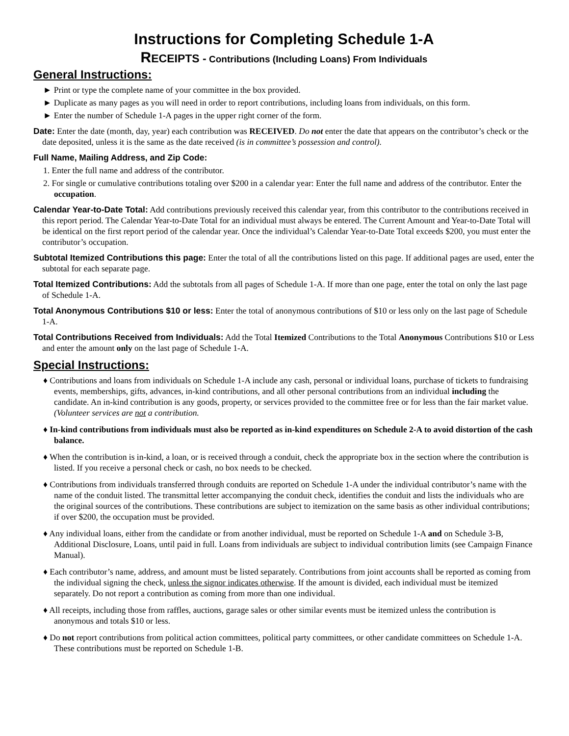Instructions for Completing Schedule 1-A
RECEIPTS - Contributions (Including Loans) From Individuals
General Instructions:
► Print or type the complete name of your committee in the box provided.
► Duplicate as many pages as you will need in order to report contributions, including loans from individuals, on this form.
► Enter the number of Schedule 1-A pages in the upper right corner of the form.
Date: Enter the date (month, day, year) each contribution was RECEIVED. Do not enter the date that appears on the contributor’s check or the date deposited, unless it is the same as the date received (is in committee’s possession and control).
Full Name, Mailing Address, and Zip Code:
1. Enter the full name and address of the contributor.
2. For single or cumulative contributions totaling over $200 in a calendar year: Enter the full name and address of the contributor. Enter the occupation.
Calendar Year-to-Date Total: Add contributions previously received this calendar year, from this contributor to the contributions received in this report period. The Calendar Year-to-Date Total for an individual must always be entered. The Current Amount and Year-to-Date Total will be identical on the first report period of the calendar year. Once the individual’s Calendar Year-to-Date Total exceeds $200, you must enter the contributor’s occupation.
Subtotal Itemized Contributions this page: Enter the total of all the contributions listed on this page. If additional pages are used, enter the subtotal for each separate page.
Total Itemized Contributions: Add the subtotals from all pages of Schedule 1-A. If more than one page, enter the total on only the last page of Schedule 1-A.
Total Anonymous Contributions $10 or less: Enter the total of anonymous contributions of $10 or less only on the last page of Schedule 1-A.
Total Contributions Received from Individuals: Add the Total Itemized Contributions to the Total Anonymous Contributions $10 or Less and enter the amount only on the last page of Schedule 1-A.
Special Instructions:
♦ Contributions and loans from individuals on Schedule 1-A include any cash, personal or individual loans, purchase of tickets to fundraising events, memberships, gifts, advances, in-kind contributions, and all other personal contributions from an individual including the candidate. An in-kind contribution is any goods, property, or services provided to the committee free or for less than the fair market value. (Volunteer services are not a contribution.
♦ In-kind contributions from individuals must also be reported as in-kind expenditures on Schedule 2-A to avoid distortion of the cash balance.
♦ When the contribution is in-kind, a loan, or is received through a conduit, check the appropriate box in the section where the contribution is listed. If you receive a personal check or cash, no box needs to be checked.
♦ Contributions from individuals transferred through conduits are reported on Schedule 1-A under the individual contributor’s name with the name of the conduit listed. The transmittal letter accompanying the conduit check, identifies the conduit and lists the individuals who are the original sources of the contributions. These contributions are subject to itemization on the same basis as other individual contributions; if over $200, the occupation must be provided.
♦ Any individual loans, either from the candidate or from another individual, must be reported on Schedule 1-A and on Schedule 3-B, Additional Disclosure, Loans, until paid in full. Loans from individuals are subject to individual contribution limits (see Campaign Finance Manual).
♦ Each contributor’s name, address, and amount must be listed separately. Contributions from joint accounts shall be reported as coming from the individual signing the check, unless the signor indicates otherwise. If the amount is divided, each individual must be itemized separately. Do not report a contribution as coming from more than one individual.
♦ All receipts, including those from raffles, auctions, garage sales or other similar events must be itemized unless the contribution is anonymous and totals $10 or less.
♦ Do not report contributions from political action committees, political party committees, or other candidate committees on Schedule 1-A. These contributions must be reported on Schedule 1-B.